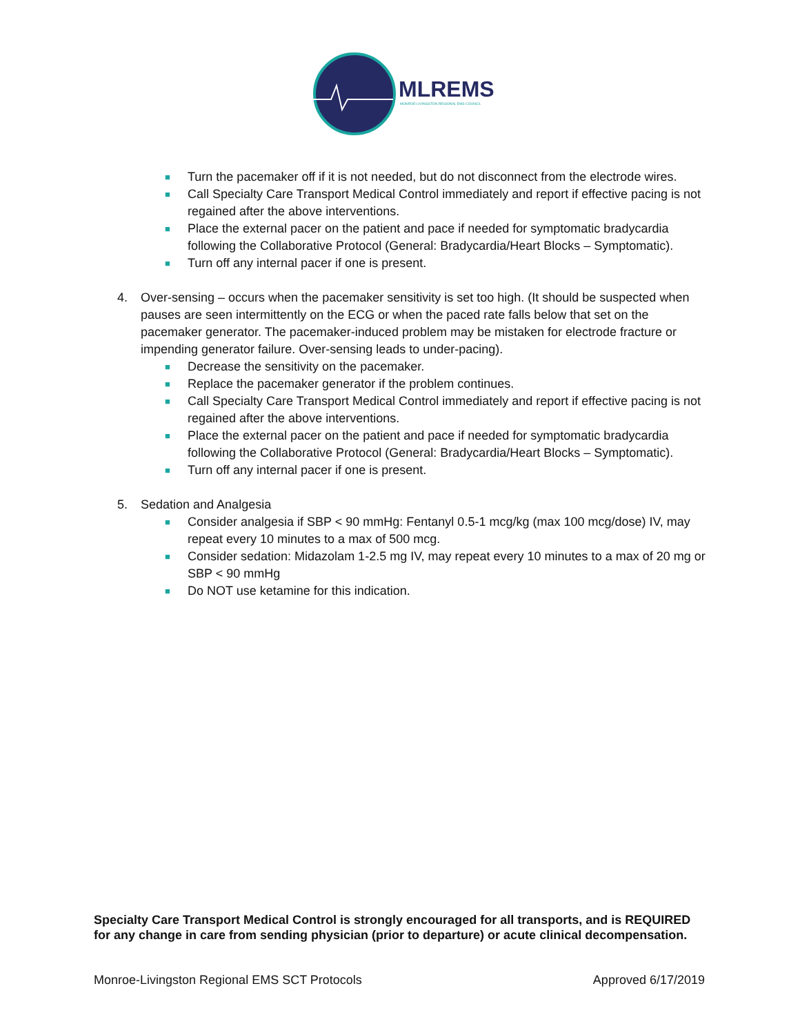MLREMS
MONROE-LIVINGSTON REGIONAL EMS COUNCIL
■ Turn the pacemaker off if it is not needed, but do not disconnect from the electrode wires.
■ Call Specialty Care Transport Medical Control immediately and report if effective pacing is not regained after the above interventions.
■ Place the external pacer on the patient and pace if needed for symptomatic bradycardia following the Collaborative Protocol (General: Bradycardia/Heart Blocks – Symptomatic).
■ Turn off any internal pacer if one is present.
4. Over-sensing – occurs when the pacemaker sensitivity is set too high. (It should be suspected when pauses are seen intermittently on the ECG or when the paced rate falls below that set on the pacemaker generator. The pacemaker-induced problem may be mistaken for electrode fracture or impending generator failure. Over-sensing leads to under-pacing).
■ Decrease the sensitivity on the pacemaker.
■ Replace the pacemaker generator if the problem continues.
■ Call Specialty Care Transport Medical Control immediately and report if effective pacing is not regained after the above interventions.
■ Place the external pacer on the patient and pace if needed for symptomatic bradycardia following the Collaborative Protocol (General: Bradycardia/Heart Blocks – Symptomatic).
■ Turn off any internal pacer if one is present.
5. Sedation and Analgesia
■ Consider analgesia if SBP < 90 mmHg: Fentanyl 0.5-1 mcg/kg (max 100 mcg/dose) IV, may repeat every 10 minutes to a max of 500 mcg.
■ Consider sedation: Midazolam 1-2.5 mg IV, may repeat every 10 minutes to a max of 20 mg or SBP < 90 mmHg
■ Do NOT use ketamine for this indication.
Specialty Care Transport Medical Control is strongly encouraged for all transports, and is REQUIRED for any change in care from sending physician (prior to departure) or acute clinical decompensation.
Monroe-Livingston Regional EMS SCT Protocols Approved 6/17/2019